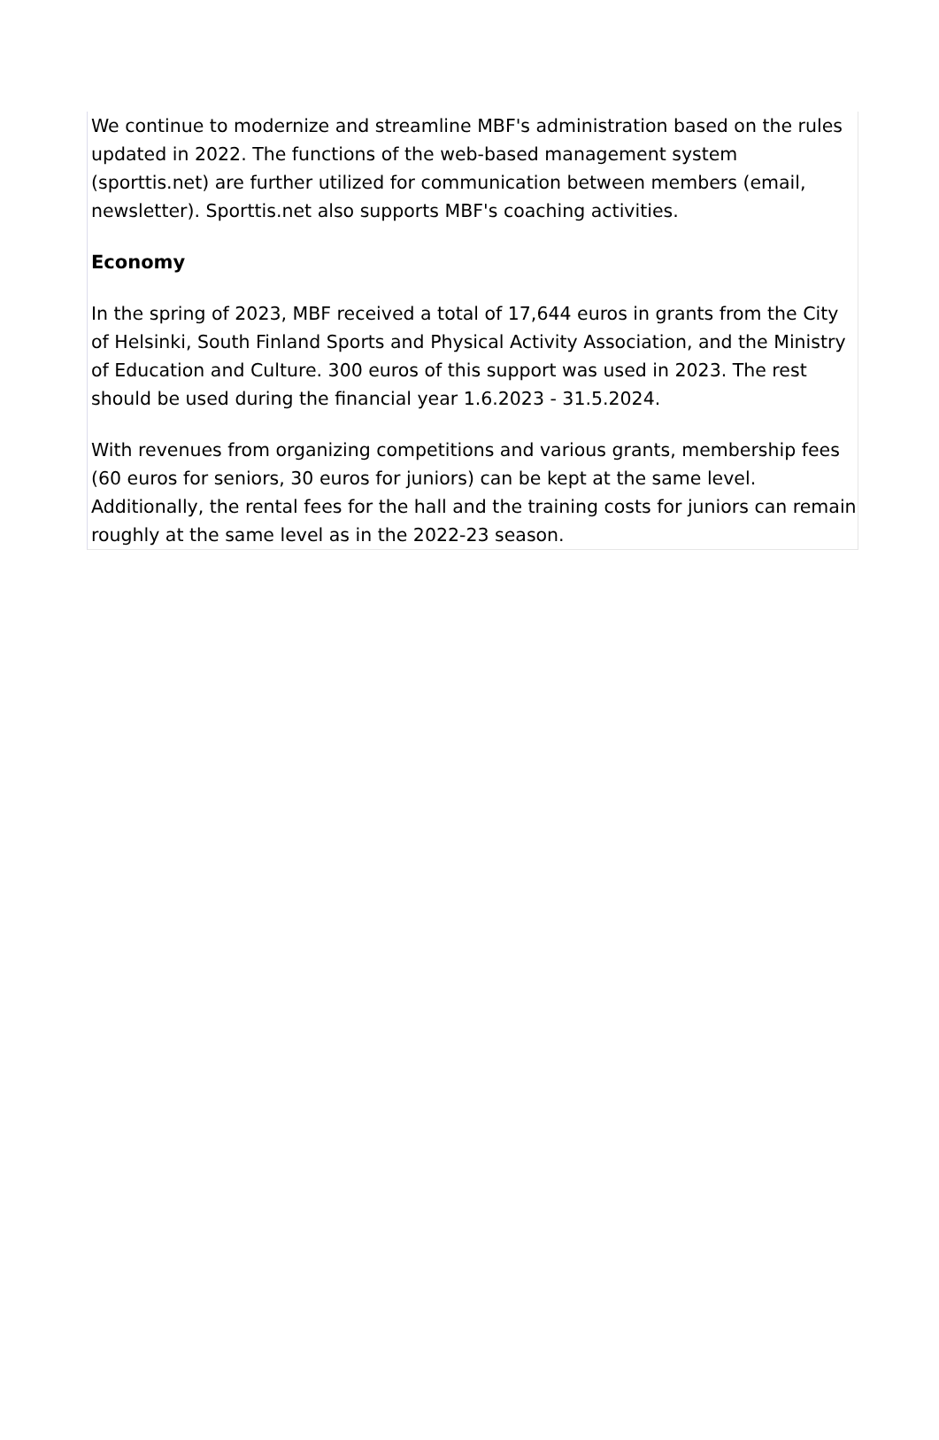We continue to modernize and streamline MBF's administration based on the rules updated in 2022. The functions of the web-based management system (sporttis.net) are further utilized for communication between members (email, newsletter). Sporttis.net also supports MBF's coaching activities.
Economy
In the spring of 2023, MBF received a total of 17,644 euros in grants from the City of Helsinki, South Finland Sports and Physical Activity Association, and the Ministry of Education and Culture. 300 euros of this support was used in 2023. The rest should be used during the financial year 1.6.2023 - 31.5.2024.
With revenues from organizing competitions and various grants, membership fees (60 euros for seniors, 30 euros for juniors) can be kept at the same level. Additionally, the rental fees for the hall and the training costs for juniors can remain roughly at the same level as in the 2022-23 season.